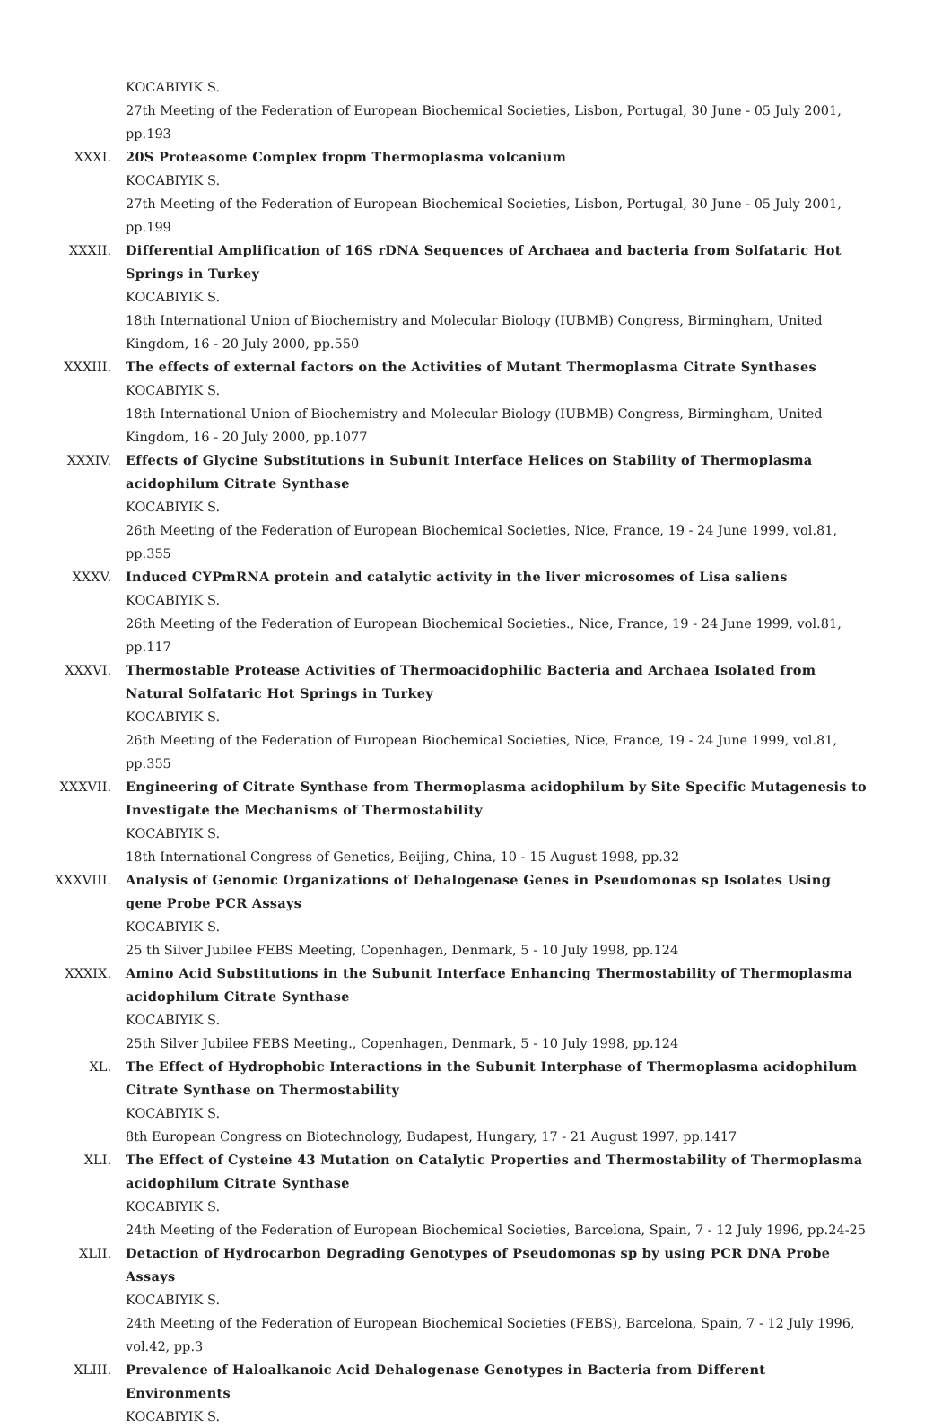KOCABIYIK S.
27th Meeting of the Federation of European Biochemical Societies, Lisbon, Portugal, 30 June - 05 July 2001, pp.193
XXXI. 20S Proteasome Complex fropm Thermoplasma volcanium
KOCABIYIK S.
27th Meeting of the Federation of European Biochemical Societies, Lisbon, Portugal, 30 June - 05 July 2001, pp.199
XXXII. Differential Amplification of 16S rDNA Sequences of Archaea and bacteria from Solfataric Hot Springs in Turkey
KOCABIYIK S.
18th International Union of Biochemistry and Molecular Biology (IUBMB) Congress, Birmingham, United Kingdom, 16 - 20 July 2000, pp.550
XXXIII. The effects of external factors on the Activities of Mutant Thermoplasma Citrate Synthases
KOCABIYIK S.
18th International Union of Biochemistry and Molecular Biology (IUBMB) Congress, Birmingham, United Kingdom, 16 - 20 July 2000, pp.1077
XXXIV. Effects of Glycine Substitutions in Subunit Interface Helices on Stability of Thermoplasma acidophilum Citrate Synthase
KOCABIYIK S.
26th Meeting of the Federation of European Biochemical Societies, Nice, France, 19 - 24 June 1999, vol.81, pp.355
XXXV. Induced CYPmRNA protein and catalytic activity in the liver microsomes of Lisa saliens
KOCABIYIK S.
26th Meeting of the Federation of European Biochemical Societies., Nice, France, 19 - 24 June 1999, vol.81, pp.117
XXXVI. Thermostable Protease Activities of Thermoacidophilic Bacteria and Archaea Isolated from Natural Solfataric Hot Springs in Turkey
KOCABIYIK S.
26th Meeting of the Federation of European Biochemical Societies, Nice, France, 19 - 24 June 1999, vol.81, pp.355
XXXVII. Engineering of Citrate Synthase from Thermoplasma acidophilum by Site Specific Mutagenesis to Investigate the Mechanisms of Thermostability
KOCABIYIK S.
18th International Congress of Genetics, Beijing, China, 10 - 15 August 1998, pp.32
XXXVIII. Analysis of Genomic Organizations of Dehalogenase Genes in Pseudomonas sp Isolates Using gene Probe PCR Assays
KOCABIYIK S.
25 th Silver Jubilee FEBS Meeting, Copenhagen, Denmark, 5 - 10 July 1998, pp.124
XXXIX. Amino Acid Substitutions in the Subunit Interface Enhancing Thermostability of Thermoplasma acidophilum Citrate Synthase
KOCABIYIK S.
25th Silver Jubilee FEBS Meeting., Copenhagen, Denmark, 5 - 10 July 1998, pp.124
XL. The Effect of Hydrophobic Interactions in the Subunit Interphase of Thermoplasma acidophilum Citrate Synthase on Thermostability
KOCABIYIK S.
8th European Congress on Biotechnology, Budapest, Hungary, 17 - 21 August 1997, pp.1417
XLI. The Effect of Cysteine 43 Mutation on Catalytic Properties and Thermostability of Thermoplasma acidophilum Citrate Synthase
KOCABIYIK S.
24th Meeting of the Federation of European Biochemical Societies, Barcelona, Spain, 7 - 12 July 1996, pp.24-25
XLII. Detaction of Hydrocarbon Degrading Genotypes of Pseudomonas sp by using PCR DNA Probe Assays
KOCABIYIK S.
24th Meeting of the Federation of European Biochemical Societies (FEBS), Barcelona, Spain, 7 - 12 July 1996, vol.42, pp.3
XLIII. Prevalence of Haloalkanoic Acid Dehalogenase Genotypes in Bacteria from Different Environments
KOCABIYIK S.